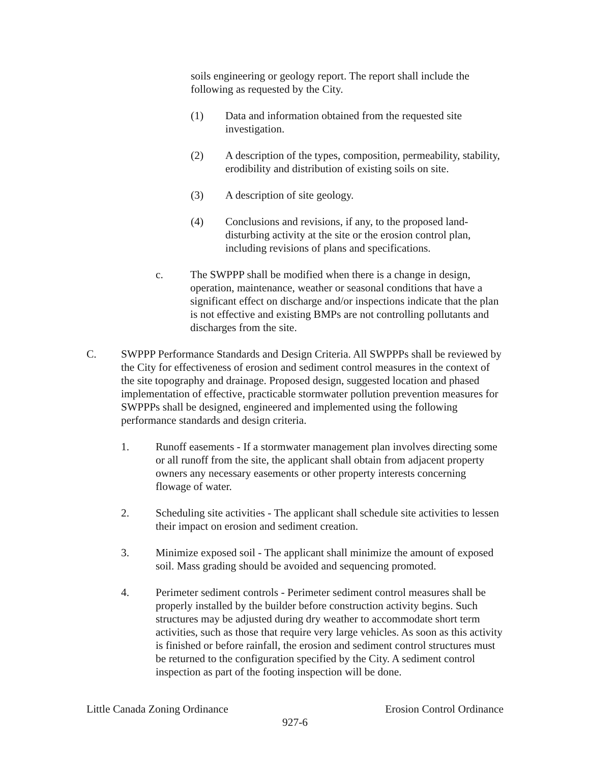soils engineering or geology report. The report shall include the following as requested by the City.
(1) Data and information obtained from the requested site investigation.
(2) A description of the types, composition, permeability, stability, erodibility and distribution of existing soils on site.
(3) A description of site geology.
(4) Conclusions and revisions, if any, to the proposed land-disturbing activity at the site or the erosion control plan, including revisions of plans and specifications.
c. The SWPPP shall be modified when there is a change in design, operation, maintenance, weather or seasonal conditions that have a significant effect on discharge and/or inspections indicate that the plan is not effective and existing BMPs are not controlling pollutants and discharges from the site.
C. SWPPP Performance Standards and Design Criteria. All SWPPPs shall be reviewed by the City for effectiveness of erosion and sediment control measures in the context of the site topography and drainage. Proposed design, suggested location and phased implementation of effective, practicable stormwater pollution prevention measures for SWPPPs shall be designed, engineered and implemented using the following performance standards and design criteria.
1. Runoff easements - If a stormwater management plan involves directing some or all runoff from the site, the applicant shall obtain from adjacent property owners any necessary easements or other property interests concerning flowage of water.
2. Scheduling site activities - The applicant shall schedule site activities to lessen their impact on erosion and sediment creation.
3. Minimize exposed soil - The applicant shall minimize the amount of exposed soil. Mass grading should be avoided and sequencing promoted.
4. Perimeter sediment controls - Perimeter sediment control measures shall be properly installed by the builder before construction activity begins. Such structures may be adjusted during dry weather to accommodate short term activities, such as those that require very large vehicles. As soon as this activity is finished or before rainfall, the erosion and sediment control structures must be returned to the configuration specified by the City. A sediment control inspection as part of the footing inspection will be done.
Little Canada Zoning Ordinance Erosion Control Ordinance
927-6